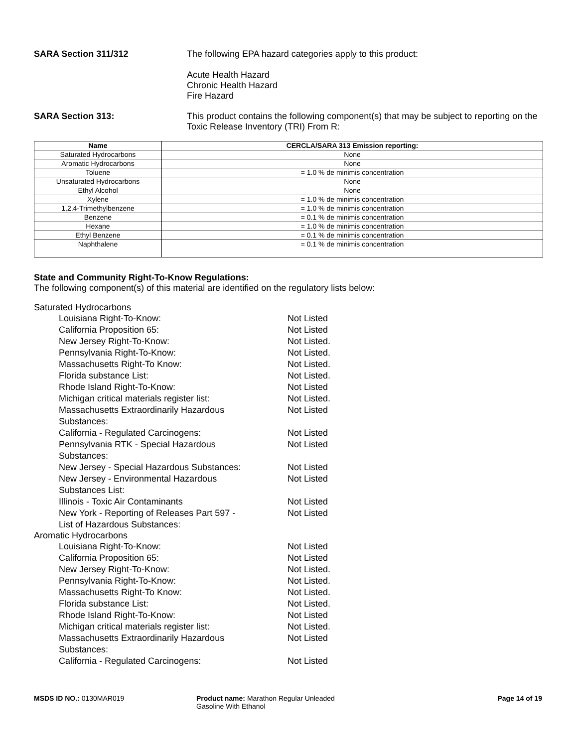SARA Section 311/312 The following EPA hazard categories apply to this product:
Acute Health Hazard
Chronic Health Hazard
Fire Hazard
SARA Section 313: This product contains the following component(s) that may be subject to reporting on the Toxic Release Inventory (TRI) From R:
| Name | CERCLA/SARA 313 Emission reporting: |
| --- | --- |
| Saturated Hydrocarbons | None |
| Aromatic Hydrocarbons | None |
| Toluene | = 1.0 % de minimis concentration |
| Unsaturated Hydrocarbons | None |
| Ethyl Alcohol | None |
| Xylene | = 1.0 % de minimis concentration |
| 1,2,4-Trimethylbenzene | = 1.0 % de minimis concentration |
| Benzene | = 0.1 % de minimis concentration |
| Hexane | = 1.0 % de minimis concentration |
| Ethyl Benzene | = 0.1 % de minimis concentration |
| Naphthalene | = 0.1 % de minimis concentration |
State and Community Right-To-Know Regulations:
The following component(s) of this material are identified on the regulatory lists below:
Saturated Hydrocarbons
| Louisiana Right-To-Know: | Not Listed |
| California Proposition 65: | Not Listed |
| New Jersey Right-To-Know: | Not Listed. |
| Pennsylvania Right-To-Know: | Not Listed. |
| Massachusetts Right-To Know: | Not Listed. |
| Florida substance List: | Not Listed. |
| Rhode Island Right-To-Know: | Not Listed |
| Michigan critical materials register list: | Not Listed. |
| Massachusetts Extraordinarily Hazardous Substances: | Not Listed |
| California - Regulated Carcinogens: | Not Listed |
| Pennsylvania RTK - Special Hazardous Substances: | Not Listed |
| New Jersey - Special Hazardous Substances: | Not Listed |
| New Jersey - Environmental Hazardous Substances List: | Not Listed |
| Illinois - Toxic Air Contaminants | Not Listed |
| New York - Reporting of Releases Part 597 - List of Hazardous Substances: | Not Listed |
Aromatic Hydrocarbons
| Louisiana Right-To-Know: | Not Listed |
| California Proposition 65: | Not Listed |
| New Jersey Right-To-Know: | Not Listed. |
| Pennsylvania Right-To-Know: | Not Listed. |
| Massachusetts Right-To Know: | Not Listed. |
| Florida substance List: | Not Listed. |
| Rhode Island Right-To-Know: | Not Listed |
| Michigan critical materials register list: | Not Listed. |
| Massachusetts Extraordinarily Hazardous Substances: | Not Listed |
| California - Regulated Carcinogens: | Not Listed |
MSDS ID NO.: 0130MAR019 Product name: Marathon Regular Unleaded Gasoline With Ethanol
Page 14 of 19